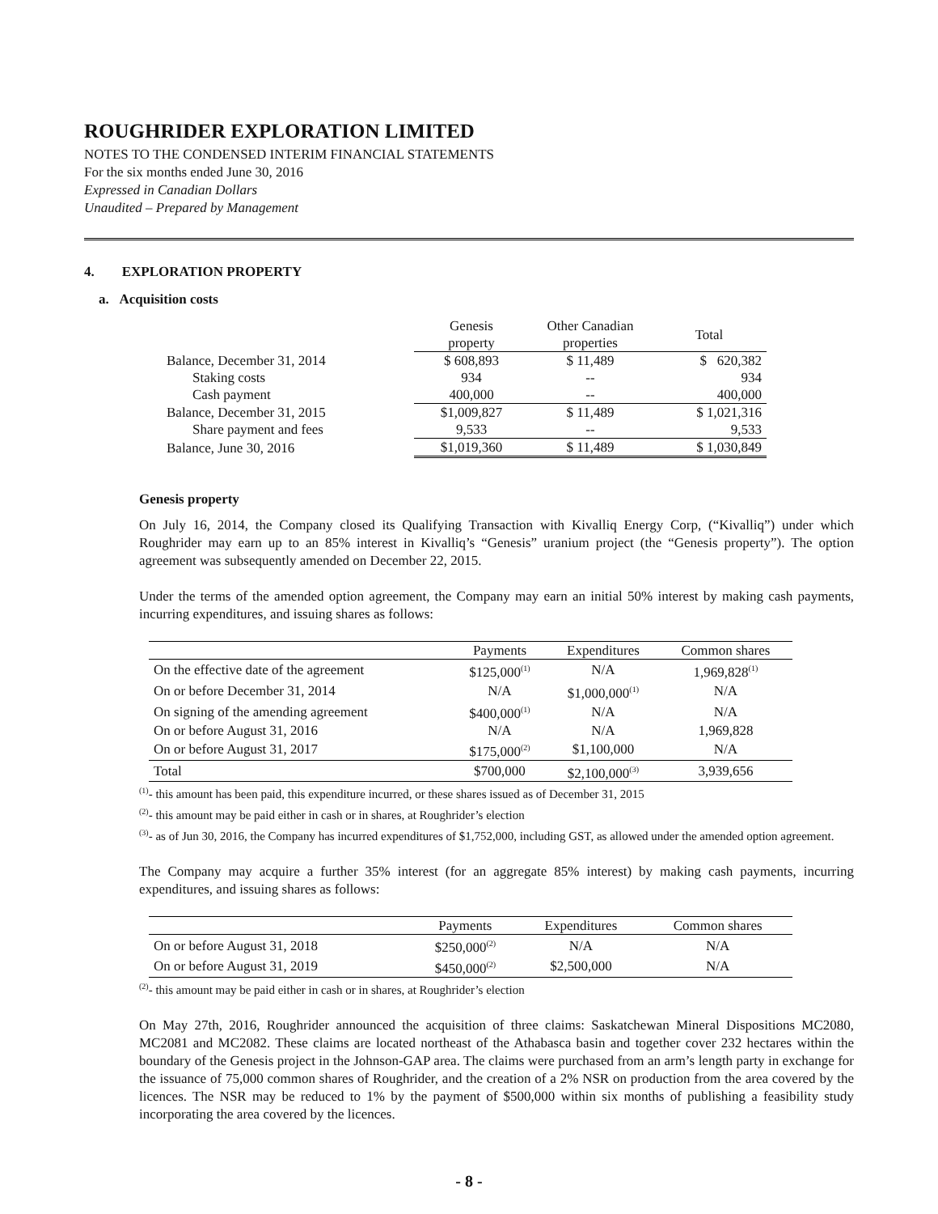ROUGHRIDER EXPLORATION LIMITED
NOTES TO THE CONDENSED INTERIM FINANCIAL STATEMENTS
For the six months ended June 30, 2016
Expressed in Canadian Dollars
Unaudited – Prepared by Management
4. EXPLORATION PROPERTY
a. Acquisition costs
| | Genesis property | Other Canadian properties | Total |
| --- | --- | --- | --- |
| Balance, December 31, 2014 | $ 608,893 | $ 11,489 | $ 620,382 |
| Staking costs | 934 | -- | 934 |
| Cash payment | 400,000 | -- | 400,000 |
| Balance, December 31, 2015 | $1,009,827 | $ 11,489 | $ 1,021,316 |
| Share payment and fees | 9,533 | -- | 9,533 |
| Balance, June 30, 2016 | $1,019,360 | $ 11,489 | $ 1,030,849 |
Genesis property
On July 16, 2014, the Company closed its Qualifying Transaction with Kivalliq Energy Corp, (“Kivalliq”) under which Roughrider may earn up to an 85% interest in Kivalliq’s “Genesis” uranium project (the “Genesis property”). The option agreement was subsequently amended on December 22, 2015.
Under the terms of the amended option agreement, the Company may earn an initial 50% interest by making cash payments, incurring expenditures, and issuing shares as follows:
| | Payments | Expenditures | Common shares |
| --- | --- | --- | --- |
| On the effective date of the agreement | $125,000<sup>(1)</sup> | N/A | 1,969,828<sup>(1)</sup> |
| On or before December 31, 2014 | N/A | $1,000,000<sup>(1)</sup> | N/A |
| On signing of the amending agreement | $400,000<sup>(1)</sup> | N/A | N/A |
| On or before August 31, 2016 | N/A | N/A | 1,969,828 |
| On or before August 31, 2017 | $175,000<sup>(2)</sup> | $1,100,000 | N/A |
| Total | $700,000 | $2,100,000<sup>(3)</sup> | 3,939,656 |
<sup>(1)</sup>- this amount has been paid, this expenditure incurred, or these shares issued as of December 31, 2015
<sup>(2)</sup>- this amount may be paid either in cash or in shares, at Roughrider’s election
<sup>(3)</sup>- as of Jun 30, 2016, the Company has incurred expenditures of $1,752,000, including GST, as allowed under the amended option agreement.
The Company may acquire a further 35% interest (for an aggregate 85% interest) by making cash payments, incurring expenditures, and issuing shares as follows:
| | Payments | Expenditures | Common shares |
| --- | --- | --- | --- |
| On or before August 31, 2018 | $250,000<sup>(2)</sup> | N/A | N/A |
| On or before August 31, 2019 | $450,000<sup>(2)</sup> | $2,500,000 | N/A |
<sup>(2)</sup>- this amount may be paid either in cash or in shares, at Roughrider’s election
On May 27th, 2016, Roughrider announced the acquisition of three claims: Saskatchewan Mineral Dispositions MC2080, MC2081 and MC2082. These claims are located northeast of the Athabasca basin and together cover 232 hectares within the boundary of the Genesis project in the Johnson-GAP area. The claims were purchased from an arm’s length party in exchange for the issuance of 75,000 common shares of Roughrider, and the creation of a 2% NSR on production from the area covered by the licences. The NSR may be reduced to 1% by the payment of $500,000 within six months of publishing a feasibility study incorporating the area covered by the licences.
- 8 -